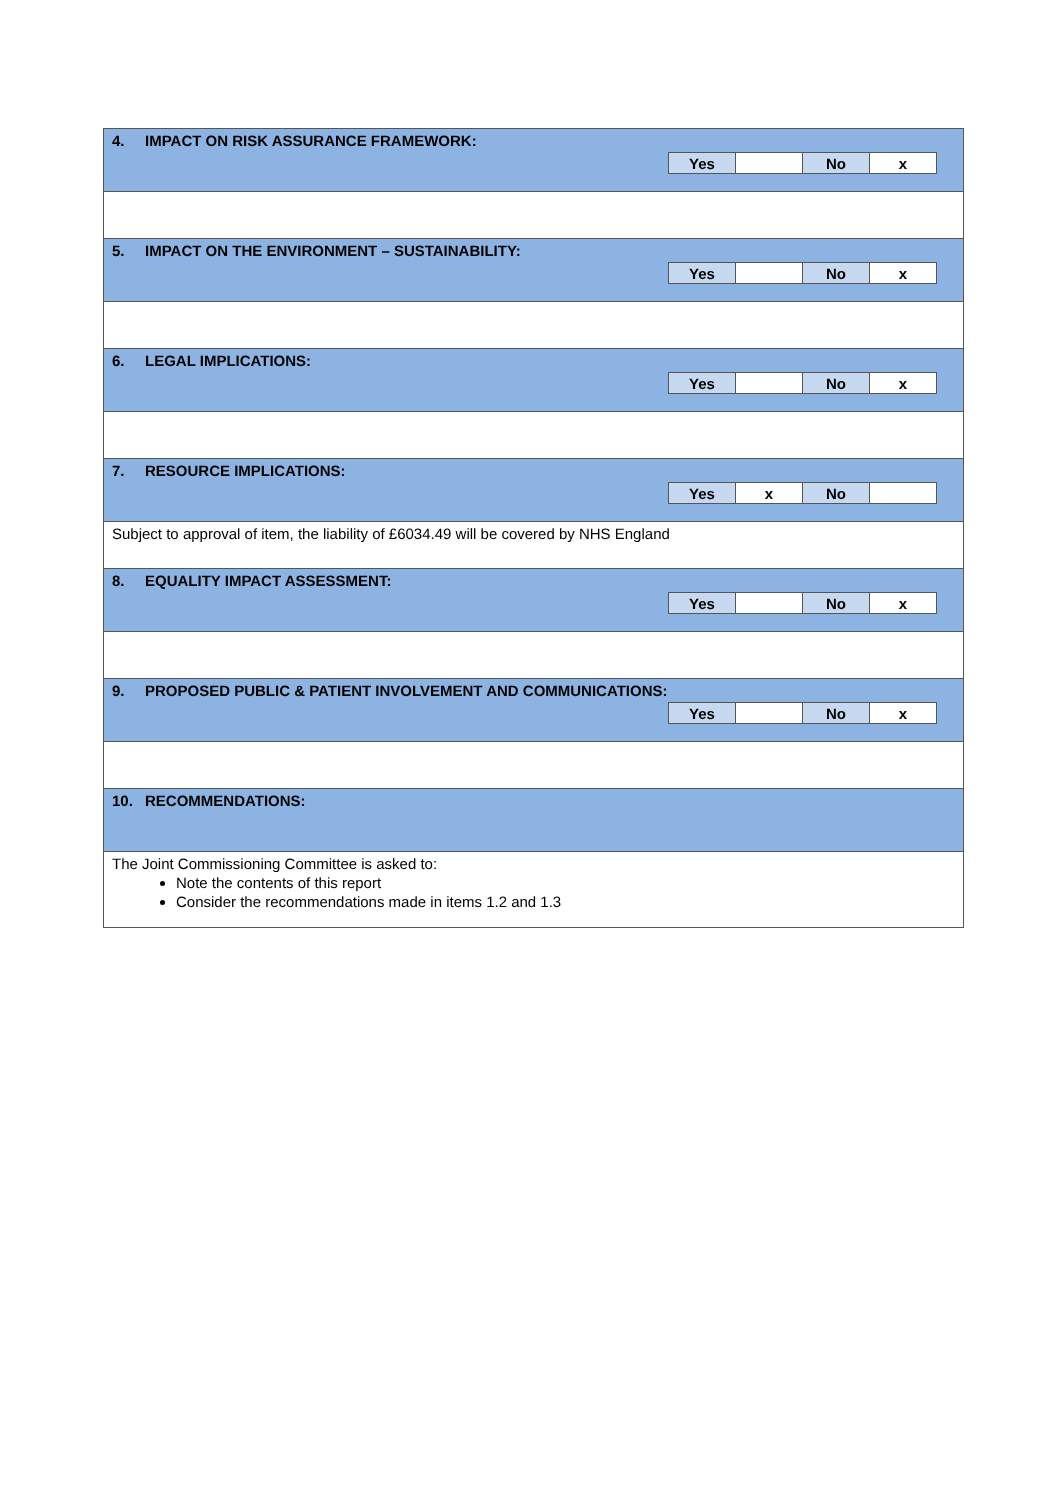4. IMPACT ON RISK ASSURANCE FRAMEWORK:
| Yes | | No | x |
5. IMPACT ON THE ENVIRONMENT – SUSTAINABILITY:
| Yes | | No | x |
6. LEGAL IMPLICATIONS:
| Yes | | No | x |
7. RESOURCE IMPLICATIONS:
| Yes | x | No | |
Subject to approval of item, the liability of £6034.49 will be covered by NHS England
8. EQUALITY IMPACT ASSESSMENT:
| Yes | | No | x |
9. PROPOSED PUBLIC & PATIENT INVOLVEMENT AND COMMUNICATIONS:
| Yes | | No | x |
10. RECOMMENDATIONS:
The Joint Commissioning Committee is asked to:
Note the contents of this report
Consider the recommendations made in items 1.2 and 1.3